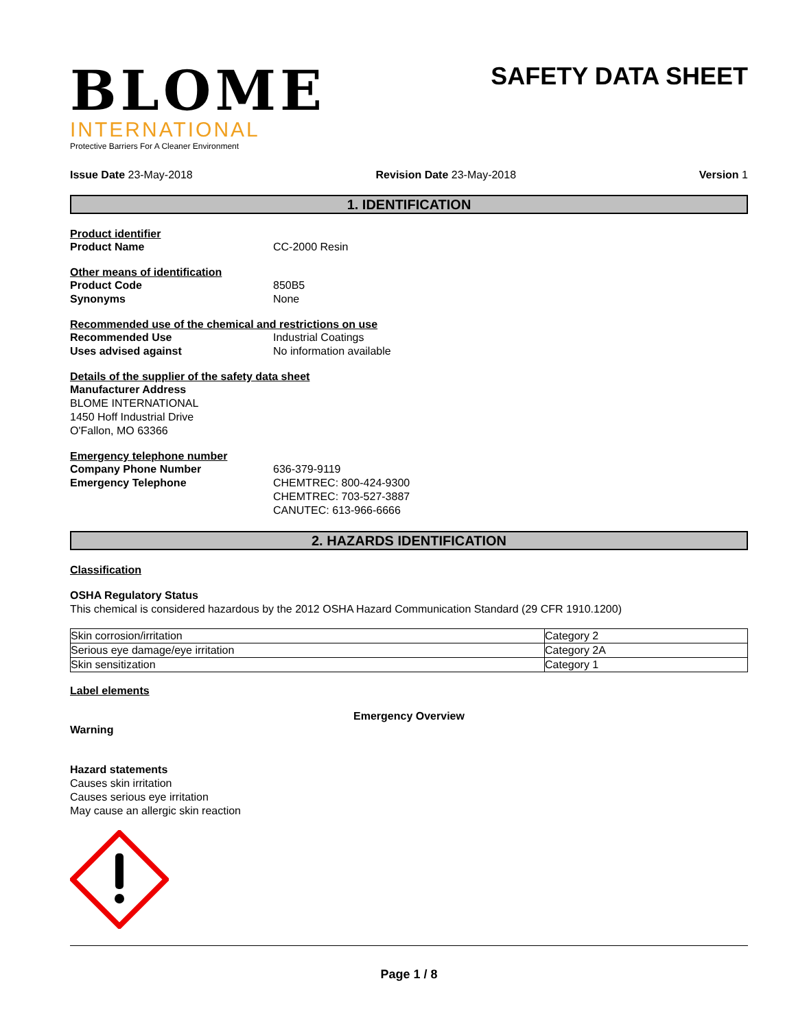BLOME
INTERNATIONAL
Protective Barriers For A Cleaner Environment
SAFETY DATA SHEET
Issue Date 23-May-2018 Revision Date 23-May-2018 Version 1
1. IDENTIFICATION
Product identifier
Product Name CC-2000 Resin
Other means of identification
Product Code 850B5
Synonyms None
Recommended use of the chemical and restrictions on use
Recommended Use Industrial Coatings
Uses advised against No information available
Details of the supplier of the safety data sheet
Manufacturer Address
BLOME INTERNATIONAL
1450 Hoff Industrial Drive
O'Fallon, MO 63366
Emergency telephone number
Company Phone Number 636-379-9119
Emergency Telephone CHEMTREC: 800-424-9300
CHEMTREC: 703-527-3887
CANUTEC: 613-966-6666
2. HAZARDS IDENTIFICATION
Classification
OSHA Regulatory Status
This chemical is considered hazardous by the 2012 OSHA Hazard Communication Standard (29 CFR 1910.1200)
| Skin corrosion/irritation | Category 2 |
| Serious eye damage/eye irritation | Category 2A |
| Skin sensitization | Category 1 |
Label elements
Emergency Overview
Warning
Hazard statements
Causes skin irritation
Causes serious eye irritation
May cause an allergic skin reaction
Page 1 / 8